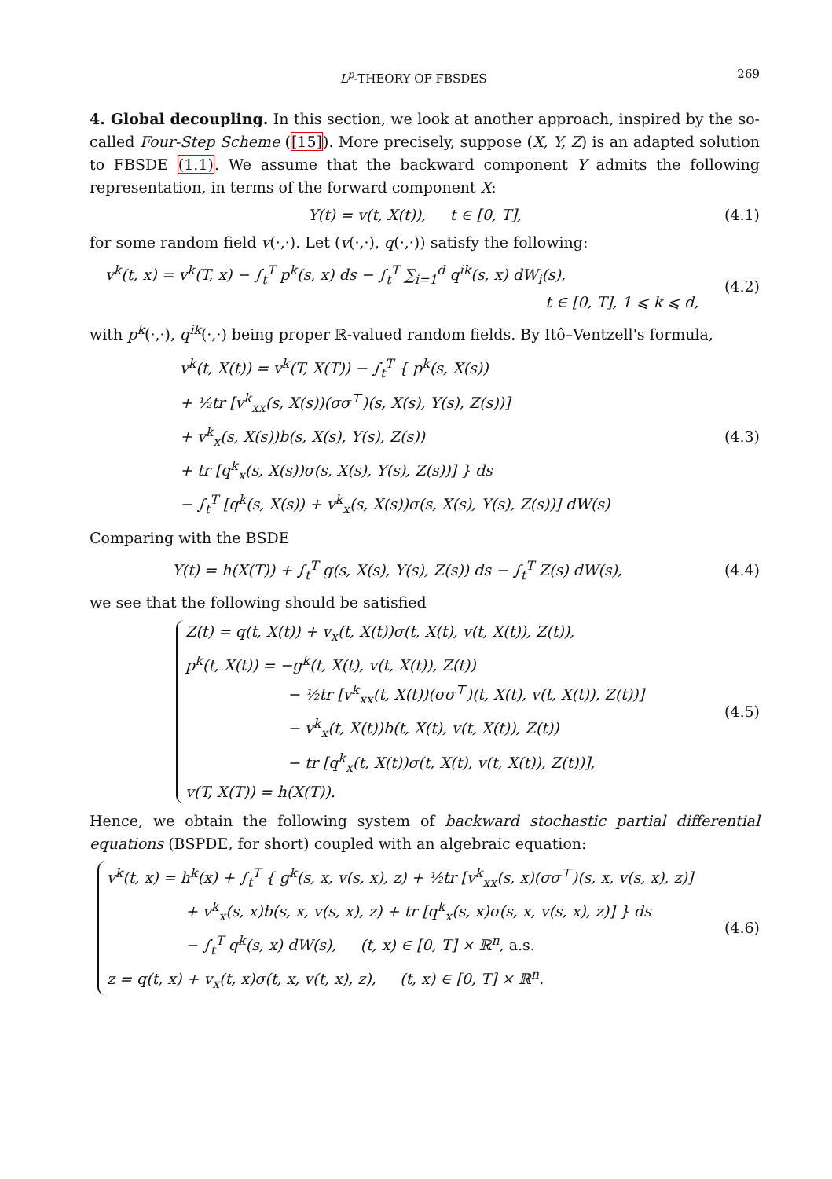L<sup>p</sup>-THEORY OF FBSDES 269
4. Global decoupling. In this section, we look at another approach, inspired by the so-called Four-Step Scheme ([15]). More precisely, suppose (X, Y, Z) is an adapted solution to FBSDE (1.1). We assume that the backward component Y admits the following representation, in terms of the forward component X:
Y(t) = v(t, X(t)), t ∈ [0, T],
(4.1)
for some random field v(·,·). Let (v(·,·), q(·,·)) satisfy the following:
v<sup>k</sup>(t, x) = v<sup>k</sup>(T, x) − ∫<sub>t</sub><sup>T</sup> p<sup>k</sup>(s, x) ds − ∫<sub>t</sub><sup>T</sup> ∑<sub>i=1</sub><sup>d</sup> q<sup>ik</sup>(s, x) dW<sub>i</sub>(s),
t ∈ [0, T], 1 ⩽ k ⩽ d,
(4.2)
with p<sup>k</sup>(·,·), q<sup>ik</sup>(·,·) being proper ℝ-valued random fields. By Itô–Ventzell's formula,
v<sup>k</sup>(t, X(t)) = v<sup>k</sup>(T, X(T)) − ∫<sub>t</sub><sup>T</sup> { p<sup>k</sup>(s, X(s))
+ ½tr [v<sup>k</sup><sub>xx</sub>(s, X(s))(σσ<sup>⊤</sup>)(s, X(s), Y(s), Z(s))]
+ v<sup>k</sup><sub>x</sub>(s, X(s))b(s, X(s), Y(s), Z(s))
+ tr [q<sup>k</sup><sub>x</sub>(s, X(s))σ(s, X(s), Y(s), Z(s))] } ds
− ∫<sub>t</sub><sup>T</sup> [q<sup>k</sup>(s, X(s)) + v<sup>k</sup><sub>x</sub>(s, X(s))σ(s, X(s), Y(s), Z(s))] dW(s)
(4.3)
Comparing with the BSDE
Y(t) = h(X(T)) + ∫<sub>t</sub><sup>T</sup> g(s, X(s), Y(s), Z(s)) ds − ∫<sub>t</sub><sup>T</sup> Z(s) dW(s),
(4.4)
we see that the following should be satisfied
Z(t) = q(t, X(t)) + v<sub>x</sub>(t, X(t))σ(t, X(t), v(t, X(t)), Z(t)),
p<sup>k</sup>(t, X(t)) = −g<sup>k</sup>(t, X(t), v(t, X(t)), Z(t))
− ½tr [v<sup>k</sup><sub>xx</sub>(t, X(t))(σσ<sup>⊤</sup>)(t, X(t), v(t, X(t)), Z(t))]
− v<sup>k</sup><sub>x</sub>(t, X(t))b(t, X(t), v(t, X(t)), Z(t))
− tr [q<sup>k</sup><sub>x</sub>(t, X(t))σ(t, X(t), v(t, X(t)), Z(t))],
v(T, X(T)) = h(X(T)).
(4.5)
Hence, we obtain the following system of backward stochastic partial differential equations (BSPDE, for short) coupled with an algebraic equation:
v<sup>k</sup>(t, x) = h<sup>k</sup>(x) + ∫<sub>t</sub><sup>T</sup> { g<sup>k</sup>(s, x, v(s, x), z) + ½tr [v<sup>k</sup><sub>xx</sub>(s, x)(σσ<sup>⊤</sup>)(s, x, v(s, x), z)]
+ v<sup>k</sup><sub>x</sub>(s, x)b(s, x, v(s, x), z) + tr [q<sup>k</sup><sub>x</sub>(s, x)σ(s, x, v(s, x), z)] } ds
− ∫<sub>t</sub><sup>T</sup> q<sup>k</sup>(s, x) dW(s), (t, x) ∈ [0, T] × ℝ<sup>n</sup>, a.s.
z = q(t, x) + v<sub>x</sub>(t, x)σ(t, x, v(t, x), z), (t, x) ∈ [0, T] × ℝ<sup>n</sup>.
(4.6)